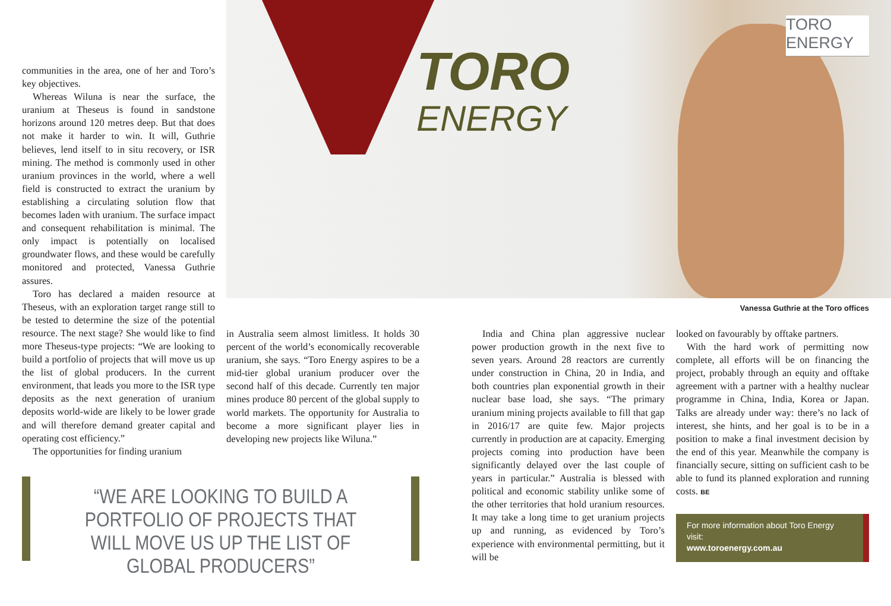TORO
ENERGY
TORO ENERGY
Vanessa Guthrie at the Toro offices
communities in the area, one of her and Toro’s key objectives.
Whereas Wiluna is near the surface, the uranium at Theseus is found in sandstone horizons around 120 metres deep. But that does not make it harder to win. It will, Guthrie believes, lend itself to in situ recovery, or ISR mining. The method is commonly used in other uranium provinces in the world, where a well field is constructed to extract the uranium by establishing a circulating solution flow that becomes laden with uranium. The surface impact and consequent rehabilitation is minimal. The only impact is potentially on localised groundwater flows, and these would be carefully monitored and protected, Vanessa Guthrie assures.
Toro has declared a maiden resource at Theseus, with an exploration target range still to be tested to determine the size of the potential resource. The next stage? She would like to find more Theseus-type projects: “We are looking to build a portfolio of projects that will move us up the list of global producers. In the current environment, that leads you more to the ISR type deposits as the next generation of uranium deposits world-wide are likely to be lower grade and will therefore demand greater capital and operating cost efficiency.”
The opportunities for finding uranium
in Australia seem almost limitless. It holds 30 percent of the world’s economically recoverable uranium, she says. “Toro Energy aspires to be a mid-tier global uranium producer over the second half of this decade. Currently ten major mines produce 80 percent of the global supply to world markets. The opportunity for Australia to become a more significant player lies in developing new projects like Wiluna.”
“WE ARE LOOKING TO BUILD A PORTFOLIO OF PROJECTS THAT WILL MOVE US UP THE LIST OF GLOBAL PRODUCERS”
India and China plan aggressive nuclear power production growth in the next five to seven years. Around 28 reactors are currently under construction in China, 20 in India, and both countries plan exponential growth in their nuclear base load, she says. “The primary uranium mining projects available to fill that gap in 2016/17 are quite few. Major projects currently in production are at capacity. Emerging projects coming into production have been significantly delayed over the last couple of years in particular.” Australia is blessed with political and economic stability unlike some of the other territories that hold uranium resources. It may take a long time to get uranium projects up and running, as evidenced by Toro’s experience with environmental permitting, but it will be
looked on favourably by offtake partners.
With the hard work of permitting now complete, all efforts will be on financing the project, probably through an equity and offtake agreement with a partner with a healthy nuclear programme in China, India, Korea or Japan. Talks are already under way: there’s no lack of interest, she hints, and her goal is to be in a position to make a final investment decision by the end of this year. Meanwhile the company is financially secure, sitting on sufficient cash to be able to fund its planned exploration and running costs. BE
For more information about Toro Energy visit:
www.toroenergy.com.au